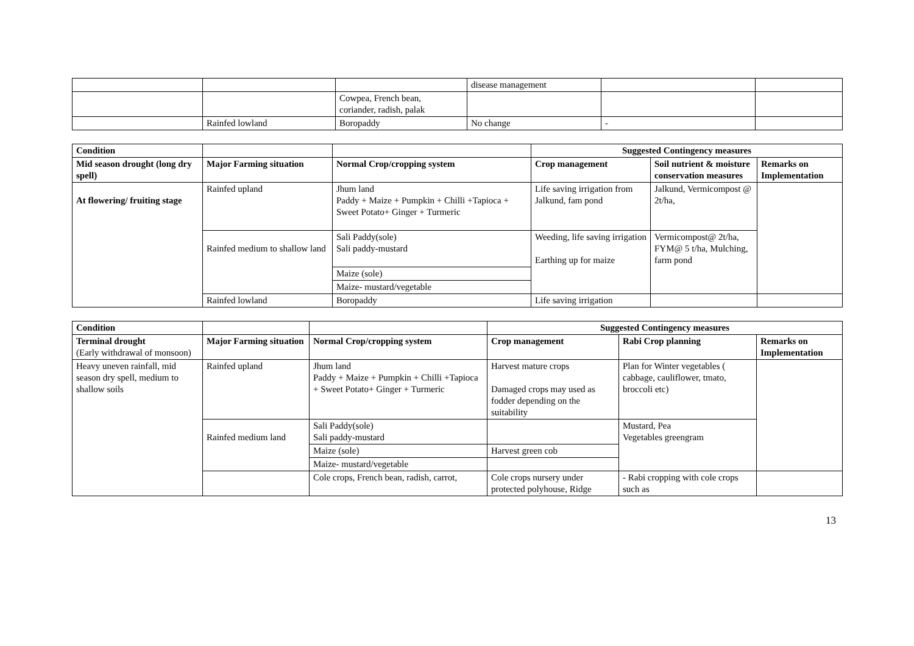| | | | disease management | | |
| | | Cowpea, French bean, coriander, radish, palak | | | |
| | Rainfed lowland | Boropaddy | No change | - | |
| Condition | | | Suggested Contingency measures | | |
| Mid season drought (long dry spell) | Major Farming situation | Normal Crop/cropping system | Crop management | Soil nutrient & moisture conservation measures | Remarks on Implementation |
| At flowering/ fruiting stage | Rainfed upland | Jhum land Paddy + Maize + Pumpkin + Chilli +Tapioca + Sweet Potato+ Ginger + Turmeric | Life saving irrigation from Jalkund, fam pond | Jalkund, Vermicompost @ 2t/ha, | |
| | Rainfed medium to shallow land | Sali Paddy(sole) Sali paddy-mustard | Weeding, life saving irrigation Earthing up for maize | Vermicompost@ 2t/ha, FYM@ 5 t/ha, Mulching, farm pond | |
| | | Maize (sole) | | | |
| | | Maize- mustard/vegetable | | | |
| | Rainfed lowland | Boropaddy | Life saving irrigation | | |
| Condition | | | Suggested Contingency measures | | |
| Terminal drought (Early withdrawal of monsoon) | Major Farming situation | Normal Crop/cropping system | Crop management | Rabi Crop planning | Remarks on Implementation |
| Heavy uneven rainfall, mid season dry spell, medium to shallow soils | Rainfed upland | Jhum land Paddy + Maize + Pumpkin + Chilli +Tapioca + Sweet Potato+ Ginger + Turmeric | Harvest mature crops Damaged crops may used as fodder depending on the suitability | Plan for Winter vegetables ( cabbage, cauliflower, tmato, broccoli etc) | |
| | Rainfed medium land | Sali Paddy(sole) Sali paddy-mustard | | Mustard, Pea Vegetables greengram | |
| | | Maize (sole) | Harvest green cob | | |
| | | Maize- mustard/vegetable | | | |
| | | Cole crops, French bean, radish, carrot, | Cole crops nursery under protected polyhouse, Ridge | - Rabi cropping with cole crops such as | |
13